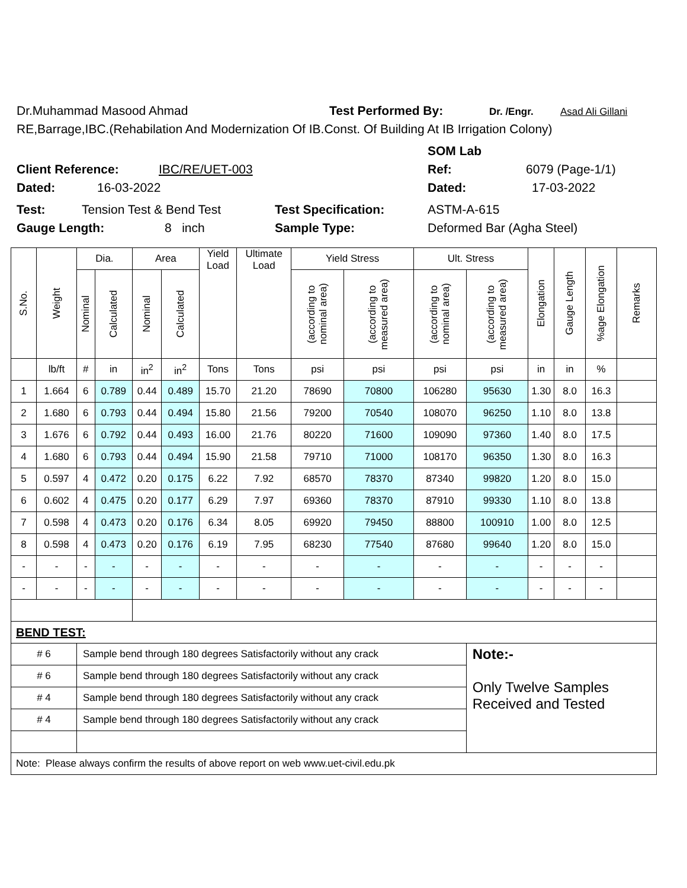Dr.Muhammad Masood Ahmad Test Performed By: Dr. /Engr. Asad Ali Gillani
RE,Barrage,IBC.(Rehabilation And Modernization Of IB.Const. Of Building At IB Irrigation Colony)
SOM Lab
Client Reference: IBC/RE/UET-003 Ref: 6079 (Page-1/1)
Dated: 16-03-2022 Dated: 17-03-2022
Test: Tension Test & Bend Test Test Specification: ASTM-A-615
Gauge Length: 8 inch Sample Type: Deformed Bar (Agha Steel)
| S.No. | Weight | Dia. | | Area | | Yield Load | Ultimate Load | Yield Stress | | Ult. Stress | | Elongation | Gauge Length | %age Elongation | Remarks |
| --- | --- | --- | --- | --- | --- | --- | --- | --- | --- | --- | --- | --- | --- | --- | --- |
| | | Nominal | Calculated | Nominal | Calculated | | | (according to nominal area) | (according to measured area) | (according to nominal area) | (according to measured area) | | | | |
| | lb/ft | # | in | in<sup>2</sup> | in<sup>2</sup> | Tons | Tons | psi | psi | psi | psi | in | in | % | |
| 1 | 1.664 | 6 | 0.789 | 0.44 | 0.489 | 15.70 | 21.20 | 78690 | 70800 | 106280 | 95630 | 1.30 | 8.0 | 16.3 | |
| 2 | 1.680 | 6 | 0.793 | 0.44 | 0.494 | 15.80 | 21.56 | 79200 | 70540 | 108070 | 96250 | 1.10 | 8.0 | 13.8 | |
| 3 | 1.676 | 6 | 0.792 | 0.44 | 0.493 | 16.00 | 21.76 | 80220 | 71600 | 109090 | 97360 | 1.40 | 8.0 | 17.5 | |
| 4 | 1.680 | 6 | 0.793 | 0.44 | 0.494 | 15.90 | 21.58 | 79710 | 71000 | 108170 | 96350 | 1.30 | 8.0 | 16.3 | |
| 5 | 0.597 | 4 | 0.472 | 0.20 | 0.175 | 6.22 | 7.92 | 68570 | 78370 | 87340 | 99820 | 1.20 | 8.0 | 15.0 | |
| 6 | 0.602 | 4 | 0.475 | 0.20 | 0.177 | 6.29 | 7.97 | 69360 | 78370 | 87910 | 99330 | 1.10 | 8.0 | 13.8 | |
| 7 | 0.598 | 4 | 0.473 | 0.20 | 0.176 | 6.34 | 8.05 | 69920 | 79450 | 88800 | 100910 | 1.00 | 8.0 | 12.5 | |
| 8 | 0.598 | 4 | 0.473 | 0.20 | 0.176 | 6.19 | 7.95 | 68230 | 77540 | 87680 | 99640 | 1.20 | 8.0 | 15.0 | |
| - | - | - | - | - | - | - | - | - | - | - | - | - | - | - | |
| - | - | - | - | - | - | - | - | - | - | - | - | - | - | - | |
| BEND TEST: | | | | | | | | | | | | | | | |
| # 6 | | Sample bend through 180 degrees Satisfactorily without any crack | | | | | | | | | Note:- Only Twelve Samples Received and Tested | | | | |
| # 6 | | Sample bend through 180 degrees Satisfactorily without any crack | | | | | | | | | | | | | |
| # 4 | | Sample bend through 180 degrees Satisfactorily without any crack | | | | | | | | | | | | | |
| # 4 | | Sample bend through 180 degrees Satisfactorily without any crack | | | | | | | | | | | | | |
| Note: Please always confirm the results of above report on web www.uet-civil.edu.pk | | | | | | | | | | | | | | | |